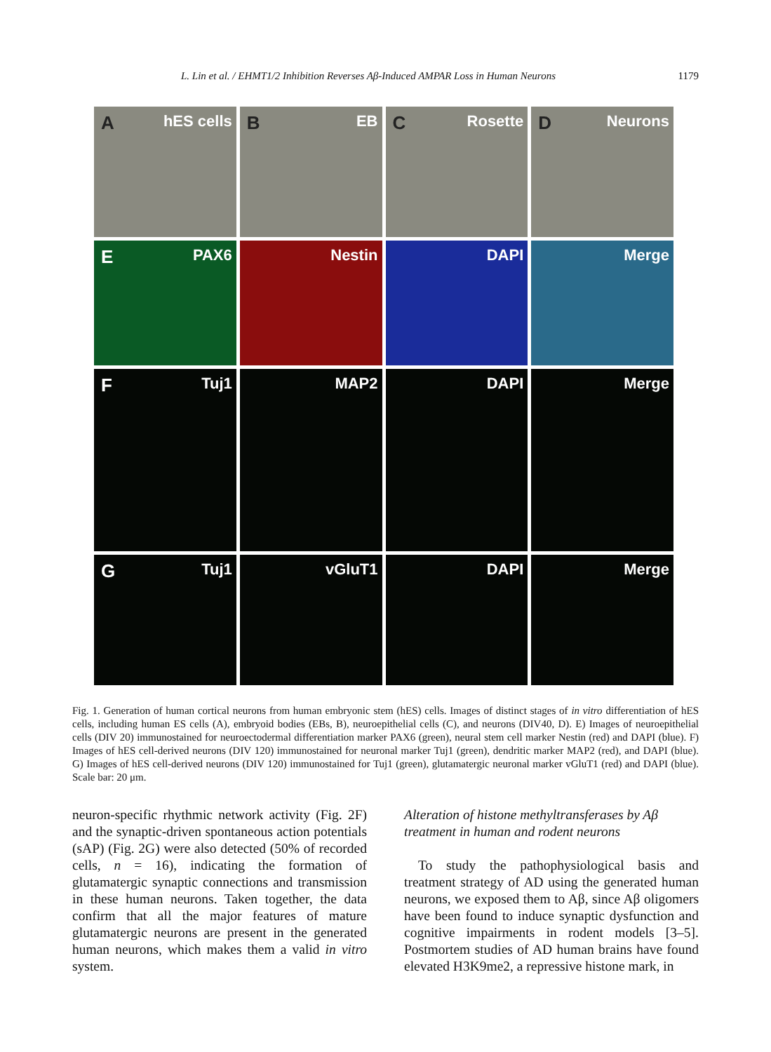L. Lin et al. / EHMT1/2 Inhibition Reverses Aβ-Induced AMPAR Loss in Human Neurons 1179
A hES cells
B EB
C Rosette
D Neurons
E PAX6
Nestin
DAPI
Merge
F Tuj1
MAP2
DAPI
Merge
G Tuj1
vGluT1
DAPI
Merge
Fig. 1. Generation of human cortical neurons from human embryonic stem (hES) cells. Images of distinct stages of in vitro differentiation of hES cells, including human ES cells (A), embryoid bodies (EBs, B), neuroepithelial cells (C), and neurons (DIV40, D). E) Images of neuroepithelial cells (DIV 20) immunostained for neuroectodermal differentiation marker PAX6 (green), neural stem cell marker Nestin (red) and DAPI (blue). F) Images of hES cell-derived neurons (DIV 120) immunostained for neuronal marker Tuj1 (green), dendritic marker MAP2 (red), and DAPI (blue). G) Images of hES cell-derived neurons (DIV 120) immunostained for Tuj1 (green), glutamatergic neuronal marker vGluT1 (red) and DAPI (blue). Scale bar: 20 μm.
neuron-specific rhythmic network activity (Fig. 2F) and the synaptic-driven spontaneous action potentials (sAP) (Fig. 2G) were also detected (50% of recorded cells, n = 16), indicating the formation of glutamatergic synaptic connections and transmission in these human neurons. Taken together, the data confirm that all the major features of mature glutamatergic neurons are present in the generated human neurons, which makes them a valid in vitro system.
Alteration of histone methyltransferases by Aβ treatment in human and rodent neurons
To study the pathophysiological basis and treatment strategy of AD using the generated human neurons, we exposed them to Aβ, since Aβ oligomers have been found to induce synaptic dysfunction and cognitive impairments in rodent models [3–5]. Postmortem studies of AD human brains have found elevated H3K9me2, a repressive histone mark, in